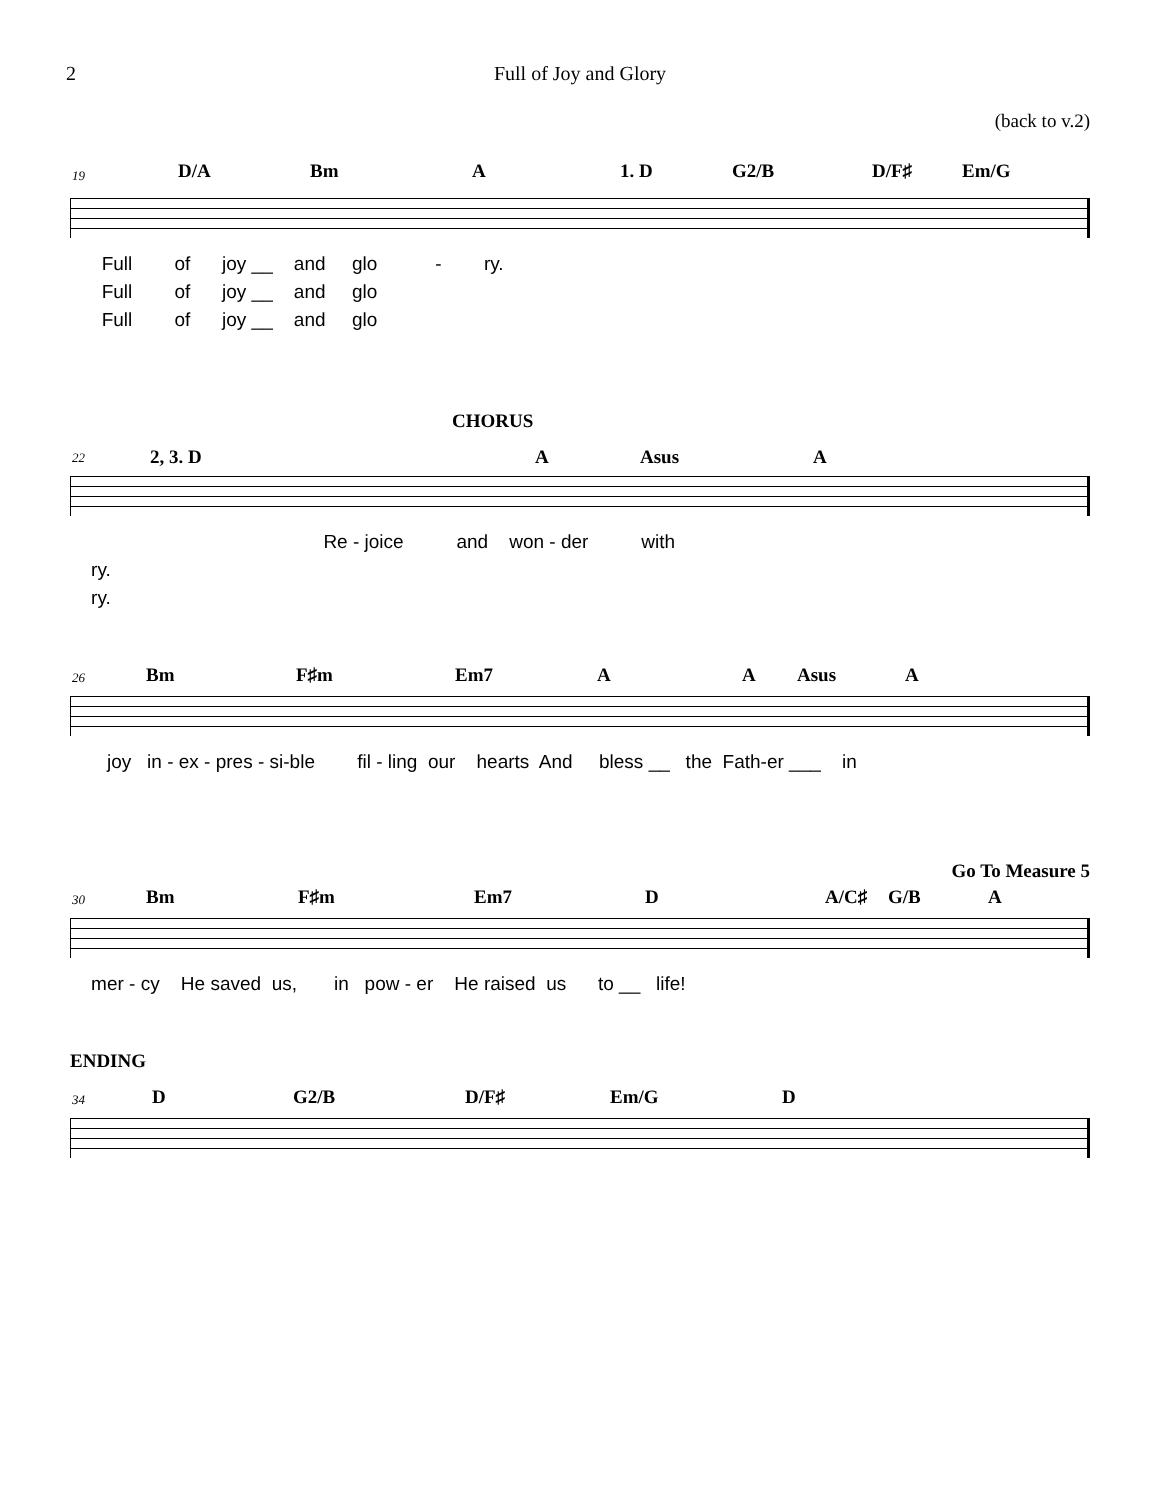2
Full of Joy and Glory
(back to v.2)
19
D/A Bm A 1. D G2/B D/F♯ Em/G
Full of joy __ and glo - ry. Full of joy __ and glo Full of joy __ and glo
22
CHORUS
2, 3. D A Asus A
Re - joice and won - der with ry. ry.
26
Bm F♯m Em7 A A Asus A
joy in - ex - pres - si-ble fil - ling our hearts And bless __ the Fath-er ___ in
Go To Measure 5
30
Bm F♯m Em7 D A/C♯ G/B A
mer - cy He saved us, in pow - er He raised us to __ life!
ENDING
34
D G2/B D/F♯ Em/G D